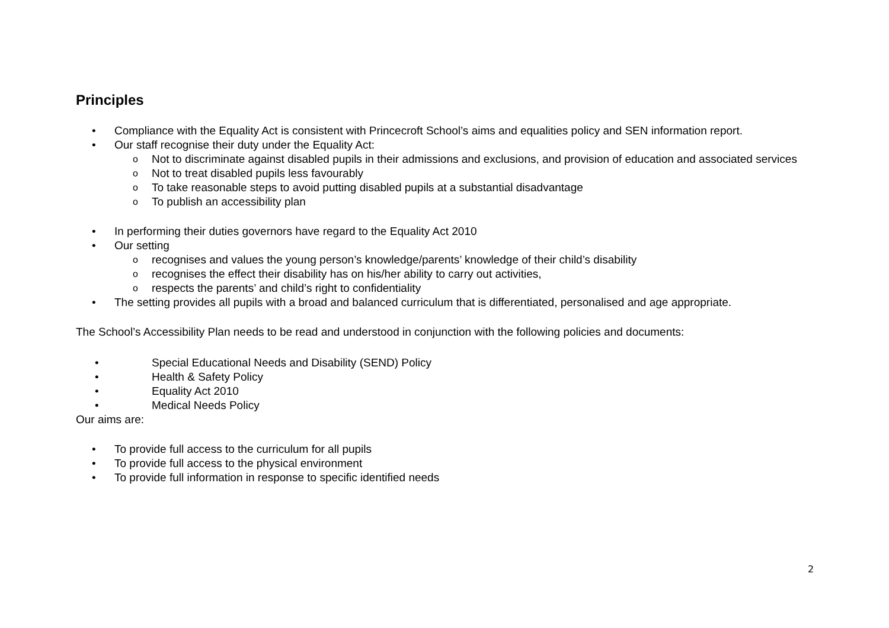Principles
• Compliance with the Equality Act is consistent with Princecroft School’s aims and equalities policy and SEN information report.
• Our staff recognise their duty under the Equality Act:
o Not to discriminate against disabled pupils in their admissions and exclusions, and provision of education and associated services
o Not to treat disabled pupils less favourably
o To take reasonable steps to avoid putting disabled pupils at a substantial disadvantage
o To publish an accessibility plan
• In performing their duties governors have regard to the Equality Act 2010
• Our setting
o recognises and values the young person’s knowledge/parents’ knowledge of their child’s disability
o recognises the effect their disability has on his/her ability to carry out activities,
o respects the parents’ and child’s right to confidentiality
• The setting provides all pupils with a broad and balanced curriculum that is differentiated, personalised and age appropriate.
The School’s Accessibility Plan needs to be read and understood in conjunction with the following policies and documents:
• Special Educational Needs and Disability (SEND) Policy
• Health & Safety Policy
• Equality Act 2010
• Medical Needs Policy
Our aims are:
• To provide full access to the curriculum for all pupils
• To provide full access to the physical environment
• To provide full information in response to specific identified needs
2